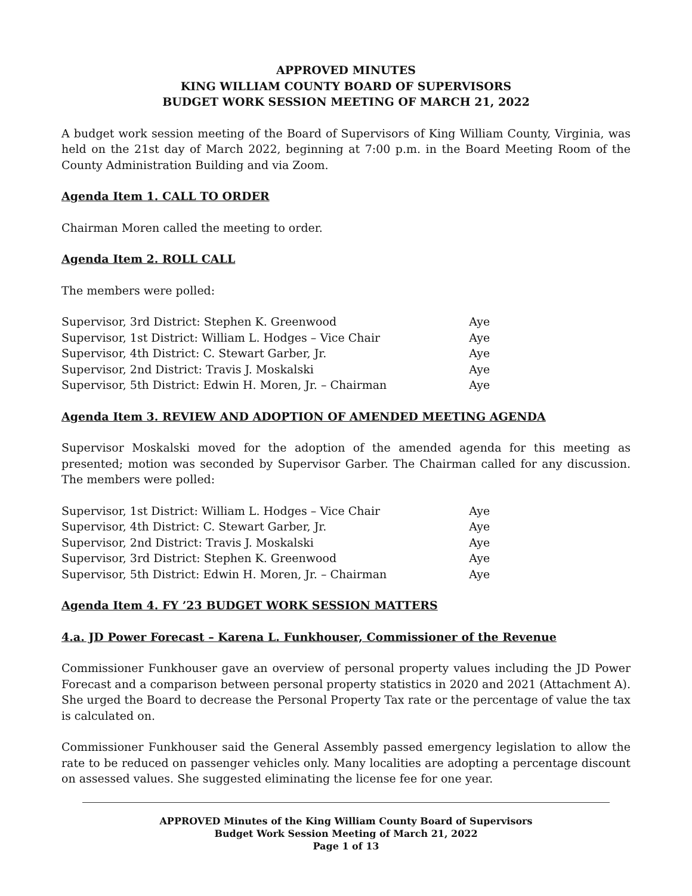APPROVED MINUTES
KING WILLIAM COUNTY BOARD OF SUPERVISORS
BUDGET WORK SESSION MEETING OF MARCH 21, 2022
A budget work session meeting of the Board of Supervisors of King William County, Virginia, was held on the 21st day of March 2022, beginning at 7:00 p.m. in the Board Meeting Room of the County Administration Building and via Zoom.
Agenda Item 1. CALL TO ORDER
Chairman Moren called the meeting to order.
Agenda Item 2. ROLL CALL
The members were polled:
| Supervisor, 3rd District: Stephen K. Greenwood | Aye |
| Supervisor, 1st District: William L. Hodges – Vice Chair | Aye |
| Supervisor, 4th District: C. Stewart Garber, Jr. | Aye |
| Supervisor, 2nd District: Travis J. Moskalski | Aye |
| Supervisor, 5th District: Edwin H. Moren, Jr. – Chairman | Aye |
Agenda Item 3. REVIEW AND ADOPTION OF AMENDED MEETING AGENDA
Supervisor Moskalski moved for the adoption of the amended agenda for this meeting as presented; motion was seconded by Supervisor Garber. The Chairman called for any discussion. The members were polled:
| Supervisor, 1st District: William L. Hodges – Vice Chair | Aye |
| Supervisor, 4th District: C. Stewart Garber, Jr. | Aye |
| Supervisor, 2nd District: Travis J. Moskalski | Aye |
| Supervisor, 3rd District: Stephen K. Greenwood | Aye |
| Supervisor, 5th District: Edwin H. Moren, Jr. – Chairman | Aye |
Agenda Item 4. FY ’23 BUDGET WORK SESSION MATTERS
4.a. JD Power Forecast – Karena L. Funkhouser, Commissioner of the Revenue
Commissioner Funkhouser gave an overview of personal property values including the JD Power Forecast and a comparison between personal property statistics in 2020 and 2021 (Attachment A). She urged the Board to decrease the Personal Property Tax rate or the percentage of value the tax is calculated on.
Commissioner Funkhouser said the General Assembly passed emergency legislation to allow the rate to be reduced on passenger vehicles only. Many localities are adopting a percentage discount on assessed values. She suggested eliminating the license fee for one year.
APPROVED Minutes of the King William County Board of Supervisors
Budget Work Session Meeting of March 21, 2022
Page 1 of 13